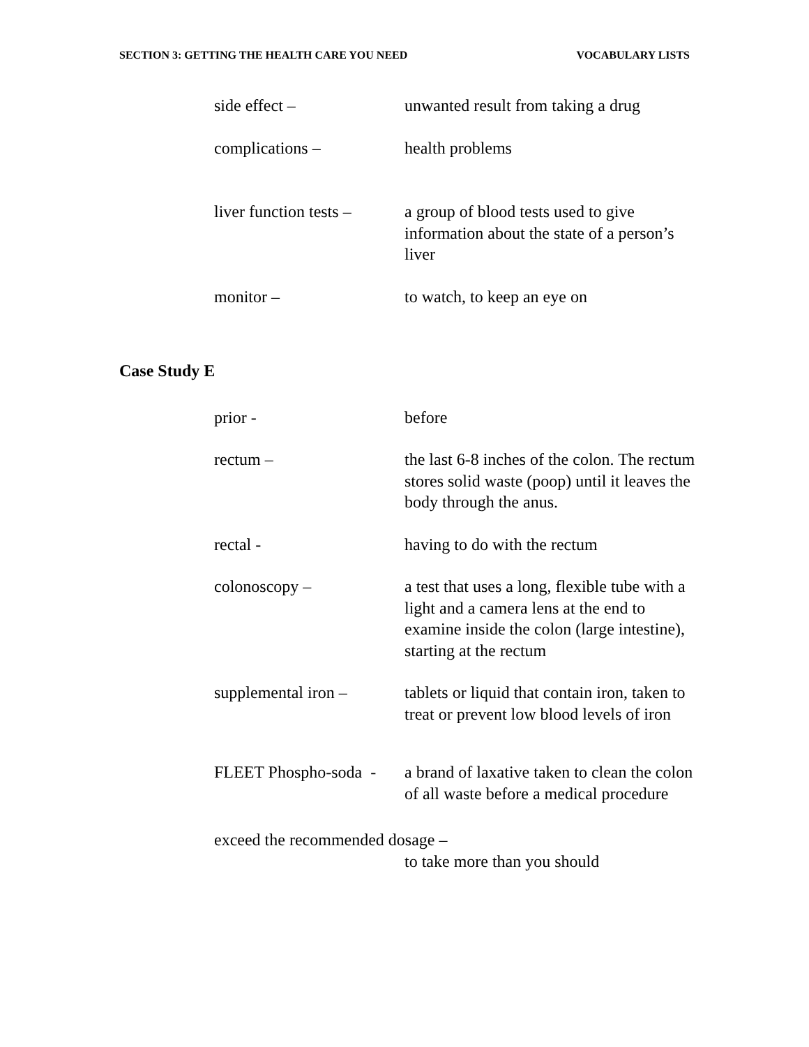SECTION 3: GETTING THE HEALTH CARE YOU NEED VOCABULARY LISTS
side effect – unwanted result from taking a drug
complications – health problems
liver function tests –
a group of blood tests used to give information about the state of a person’s liver
monitor – to watch, to keep an eye on
Case Study E
prior - before
rectum – the last 6-8 inches of the colon. The rectum stores solid waste (poop) until it leaves the body through the anus.
rectal - having to do with the rectum
colonoscopy – a test that uses a long, flexible tube with a light and a camera lens at the end to examine inside the colon (large intestine), starting at the rectum
supplemental iron –
tablets or liquid that contain iron, taken to treat or prevent low blood levels of iron
FLEET Phospho-soda -
a brand of laxative taken to clean the colon of all waste before a medical procedure
exceed the recommended dosage –
to take more than you should